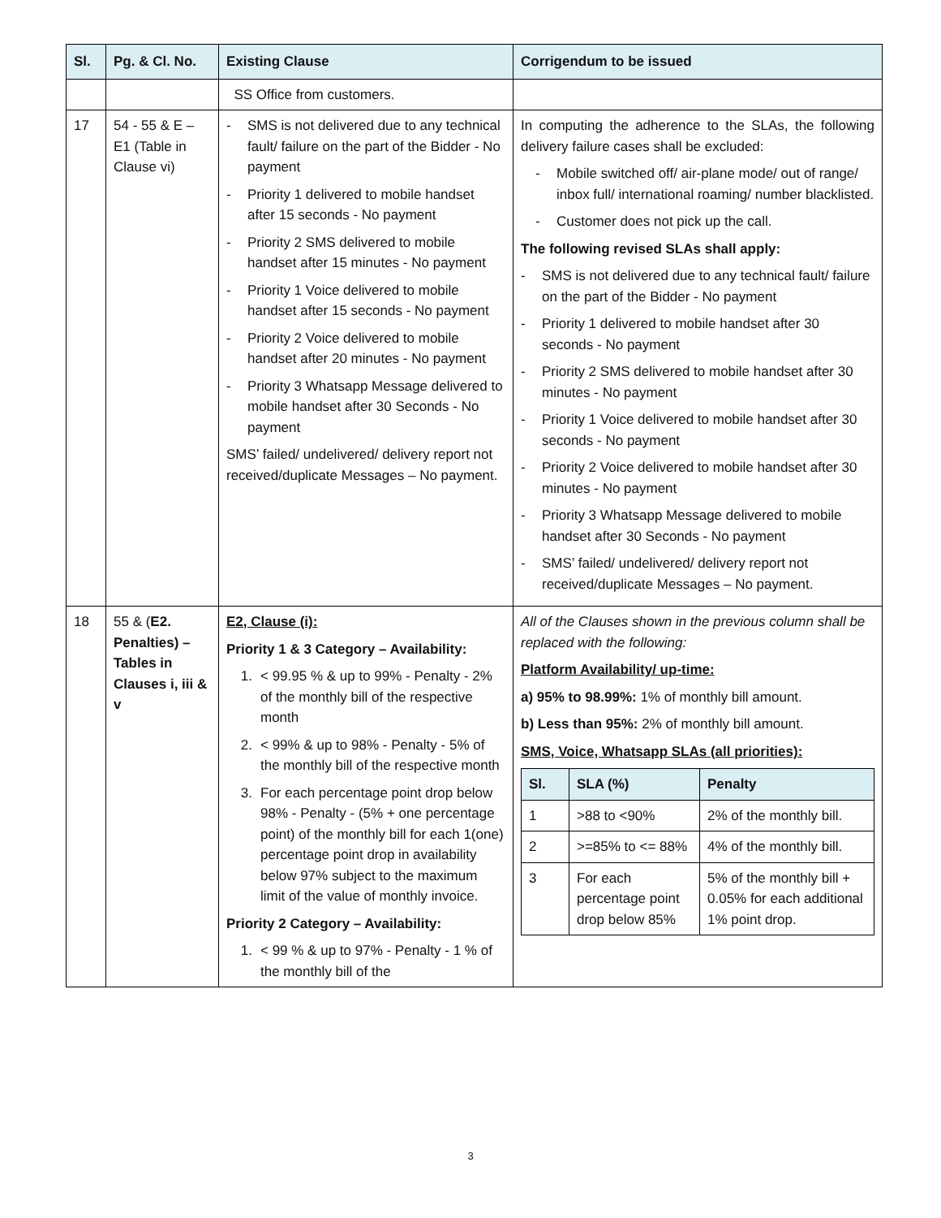| Sl. | Pg. & Cl. No. | Existing Clause | Corrigendum to be issued |
| --- | --- | --- | --- |
| | | SS Office from customers. | |
| 17 | 54 - 55 & E – E1 (Table in Clause vi) | - SMS is not delivered due to any technical fault/ failure on the part of the Bidder - No payment - Priority 1 delivered to mobile handset after 15 seconds - No payment - Priority 2 SMS delivered to mobile handset after 15 minutes - No payment - Priority 1 Voice delivered to mobile handset after 15 seconds - No payment - Priority 2 Voice delivered to mobile handset after 20 minutes - No payment - Priority 3 Whatsapp Message delivered to mobile handset after 30 Seconds - No payment SMS’ failed/ undelivered/ delivery report not received/duplicate Messages – No payment. | In computing the adherence to the SLAs, the following delivery failure cases shall be excluded: - Mobile switched off/ air-plane mode/ out of range/ inbox full/ international roaming/ number blacklisted. - Customer does not pick up the call. The following revised SLAs shall apply: - SMS is not delivered due to any technical fault/ failure on the part of the Bidder - No payment - Priority 1 delivered to mobile handset after 30 seconds - No payment - Priority 2 SMS delivered to mobile handset after 30 minutes - No payment - Priority 1 Voice delivered to mobile handset after 30 seconds - No payment - Priority 2 Voice delivered to mobile handset after 30 minutes - No payment - Priority 3 Whatsapp Message delivered to mobile handset after 30 Seconds - No payment - SMS’ failed/ undelivered/ delivery report not received/duplicate Messages – No payment. |
| 18 | 55 & ( E2. Penalties) – Tables in Clauses i, iii & v | E2, Clause (i): Priority 1 & 3 Category – Availability: 1. < 99.95 % & up to 99% - Penalty - 2% of the monthly bill of the respective month 2. < 99% & up to 98% - Penalty - 5% of the monthly bill of the respective month 3. For each percentage point drop below 98% - Penalty - (5% + one percentage point) of the monthly bill for each 1(one) percentage point drop in availability below 97% subject to the maximum limit of the value of monthly invoice. Priority 2 Category – Availability: 1. < 99 % & up to 97% - Penalty - 1 % of the monthly bill of the | All of the Clauses shown in the previous column shall be replaced with the following: Platform Availability/ up-time: a) 95% to 98.99%: 1% of monthly bill amount. b) Less than 95%: 2% of monthly bill amount. SMS, Voice, Whatsapp SLAs (all priorities): / Sl. / SLA (%) / Penalty / / --- / --- / --- / / 1 / >88 to <90% / 2% of the monthly bill. / / 2 / >=85% to <= 88% / 4% of the monthly bill. / / 3 / For each percentage point drop below 85% / 5% of the monthly bill + 0.05% for each additional 1% point drop. / |
3